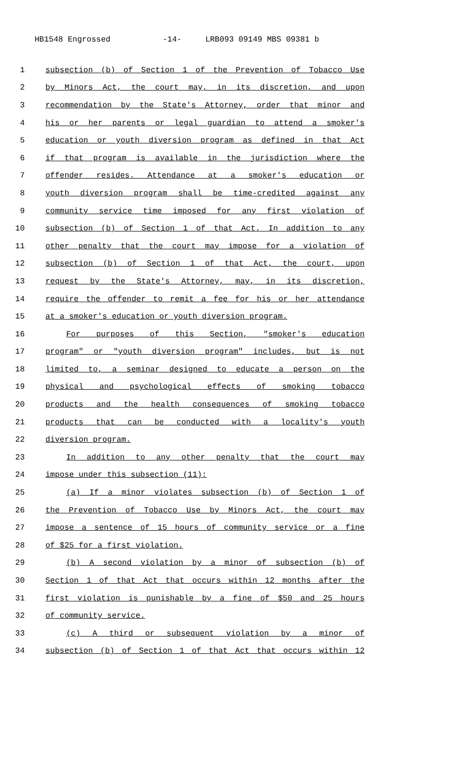HB1548 Engrossed -14- LRB093 09149 MBS 09381 b
1 subsection (b) of Section 1 of the Prevention of Tobacco Use
2 by Minors Act, the court may, in its discretion, and upon
3 recommendation by the State's Attorney, order that minor and
4 his or her parents or legal guardian to attend a smoker's
5 education or youth diversion program as defined in that Act
6 if that program is available in the jurisdiction where the
7 offender resides. Attendance at a smoker's education or
8 youth diversion program shall be time-credited against any
9 community service time imposed for any first violation of
10 subsection (b) of Section 1 of that Act. In addition to any
11 other penalty that the court may impose for a violation of
12 subsection (b) of Section 1 of that Act, the court, upon
13 request by the State's Attorney, may, in its discretion,
14 require the offender to remit a fee for his or her attendance
15 at a smoker's education or youth diversion program.
16 For purposes of this Section, "smoker's education
17 program" or "youth diversion program" includes, but is not
18 limited to, a seminar designed to educate a person on the
19 physical and psychological effects of smoking tobacco
20 products and the health consequences of smoking tobacco
21 products that can be conducted with a locality's youth
22 diversion program.
23 In addition to any other penalty that the court may
24 impose under this subsection (11):
25 (a) If a minor violates subsection (b) of Section 1 of
26 the Prevention of Tobacco Use by Minors Act, the court may
27 impose a sentence of 15 hours of community service or a fine
28 of $25 for a first violation.
29 (b) A second violation by a minor of subsection (b) of
30 Section 1 of that Act that occurs within 12 months after the
31 first violation is punishable by a fine of $50 and 25 hours
32 of community service.
33 (c) A third or subsequent violation by a minor of
34 subsection (b) of Section 1 of that Act that occurs within 12